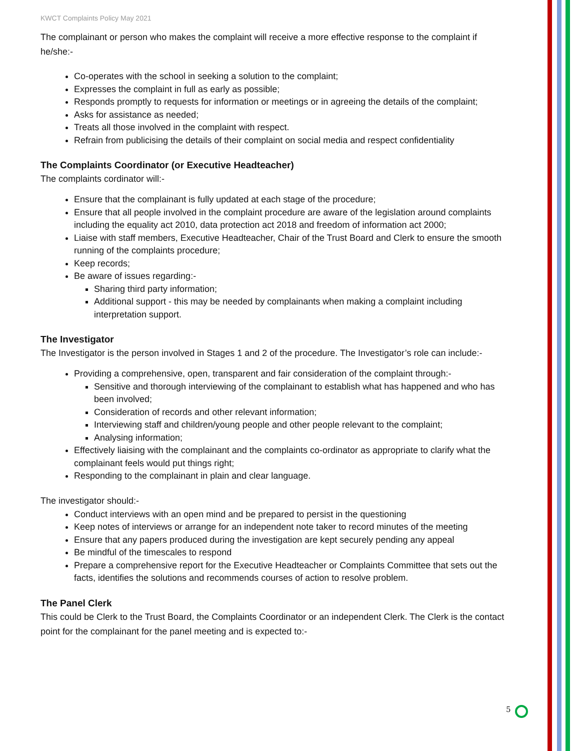KWCT Complaints Policy May 2021
The complainant or person who makes the complaint will receive a more effective response to the complaint if he/she:-
Co-operates with the school in seeking a solution to the complaint;
Expresses the complaint in full as early as possible;
Responds promptly to requests for information or meetings or in agreeing the details of the complaint;
Asks for assistance as needed;
Treats all those involved in the complaint with respect.
Refrain from publicising the details of their complaint on social media and respect confidentiality
The Complaints Coordinator (or Executive Headteacher)
The complaints cordinator will:-
Ensure that the complainant is fully updated at each stage of the procedure;
Ensure that all people involved in the complaint procedure are aware of the legislation around complaints including the equality act 2010, data protection act 2018 and freedom of information act 2000;
Liaise with staff members, Executive Headteacher, Chair of the Trust Board and Clerk to ensure the smooth running of the complaints procedure;
Keep records;
Be aware of issues regarding:-
Sharing third party information;
Additional support - this may be needed by complainants when making a complaint including interpretation support.
The Investigator
The Investigator is the person involved in Stages 1 and 2 of the procedure. The Investigator’s role can include:-
Providing a comprehensive, open, transparent and fair consideration of the complaint through:-
Sensitive and thorough interviewing of the complainant to establish what has happened and who has been involved;
Consideration of records and other relevant information;
Interviewing staff and children/young people and other people relevant to the complaint;
Analysing information;
Effectively liaising with the complainant and the complaints co-ordinator as appropriate to clarify what the complainant feels would put things right;
Responding to the complainant in plain and clear language.
The investigator should:-
Conduct interviews with an open mind and be prepared to persist in the questioning
Keep notes of interviews or arrange for an independent note taker to record minutes of the meeting
Ensure that any papers produced during the investigation are kept securely pending any appeal
Be mindful of the timescales to respond
Prepare a comprehensive report for the Executive Headteacher or Complaints Committee that sets out the facts, identifies the solutions and recommends courses of action to resolve problem.
The Panel Clerk
This could be Clerk to the Trust Board, the Complaints Coordinator or an independent Clerk. The Clerk is the contact point for the complainant for the panel meeting and is expected to:-
5